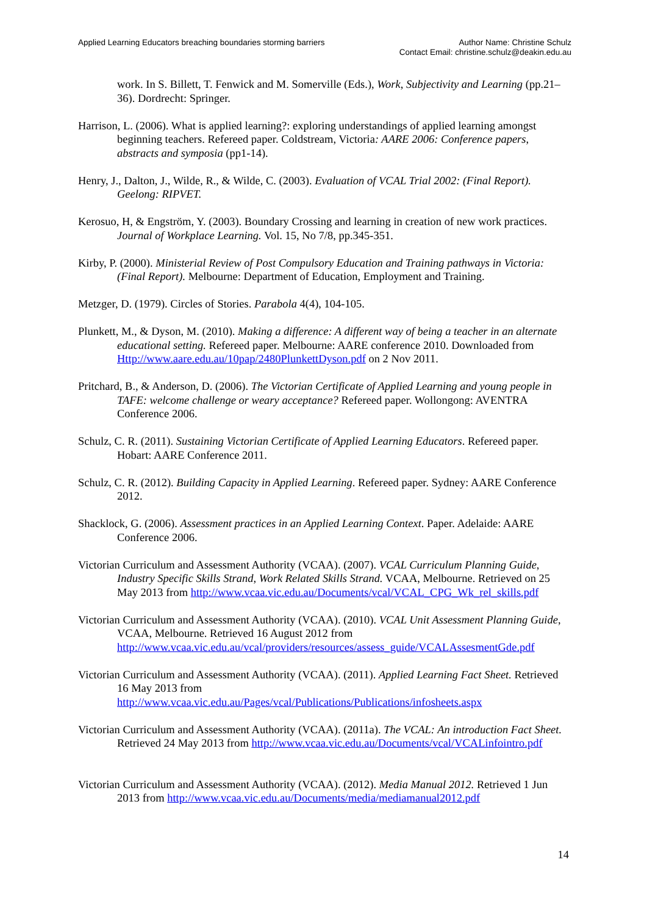Applied Learning Educators breaching boundaries storming barriers
Author Name: Christine Schulz
Contact Email: christine.schulz@deakin.edu.au
work. In S. Billett, T. Fenwick and M. Somerville (Eds.), Work, Subjectivity and Learning (pp.21–36). Dordrecht: Springer.
Harrison, L. (2006). What is applied learning?: exploring understandings of applied learning amongst beginning teachers. Refereed paper. Coldstream, Victoria: AARE 2006: Conference papers, abstracts and symposia (pp1-14).
Henry, J., Dalton, J., Wilde, R., & Wilde, C. (2003). Evaluation of VCAL Trial 2002: (Final Report). Geelong: RIPVET.
Kerosuo, H, & Engström, Y. (2003). Boundary Crossing and learning in creation of new work practices. Journal of Workplace Learning. Vol. 15, No 7/8, pp.345-351.
Kirby, P. (2000). Ministerial Review of Post Compulsory Education and Training pathways in Victoria: (Final Report). Melbourne: Department of Education, Employment and Training.
Metzger, D. (1979). Circles of Stories. Parabola 4(4), 104-105.
Plunkett, M., & Dyson, M. (2010). Making a difference: A different way of being a teacher in an alternate educational setting. Refereed paper. Melbourne: AARE conference 2010. Downloaded from Http://www.aare.edu.au/10pap/2480PlunkettDyson.pdf on 2 Nov 2011.
Pritchard, B., & Anderson, D. (2006). The Victorian Certificate of Applied Learning and young people in TAFE: welcome challenge or weary acceptance? Refereed paper. Wollongong: AVENTRA Conference 2006.
Schulz, C. R. (2011). Sustaining Victorian Certificate of Applied Learning Educators. Refereed paper. Hobart: AARE Conference 2011.
Schulz, C. R. (2012). Building Capacity in Applied Learning. Refereed paper. Sydney: AARE Conference 2012.
Shacklock, G. (2006). Assessment practices in an Applied Learning Context. Paper. Adelaide: AARE Conference 2006.
Victorian Curriculum and Assessment Authority (VCAA). (2007). VCAL Curriculum Planning Guide, Industry Specific Skills Strand, Work Related Skills Strand. VCAA, Melbourne. Retrieved on 25 May 2013 from http://www.vcaa.vic.edu.au/Documents/vcal/VCAL_CPG_Wk_rel_skills.pdf
Victorian Curriculum and Assessment Authority (VCAA). (2010). VCAL Unit Assessment Planning Guide, VCAA, Melbourne. Retrieved 16 August 2012 from http://www.vcaa.vic.edu.au/vcal/providers/resources/assess_guide/VCALAssesmentGde.pdf
Victorian Curriculum and Assessment Authority (VCAA). (2011). Applied Learning Fact Sheet. Retrieved 16 May 2013 from http://www.vcaa.vic.edu.au/Pages/vcal/Publications/Publications/infosheets.aspx
Victorian Curriculum and Assessment Authority (VCAA). (2011a). The VCAL: An introduction Fact Sheet. Retrieved 24 May 2013 from http://www.vcaa.vic.edu.au/Documents/vcal/VCALinfointro.pdf
Victorian Curriculum and Assessment Authority (VCAA). (2012). Media Manual 2012. Retrieved 1 Jun 2013 from http://www.vcaa.vic.edu.au/Documents/media/mediamanual2012.pdf
14